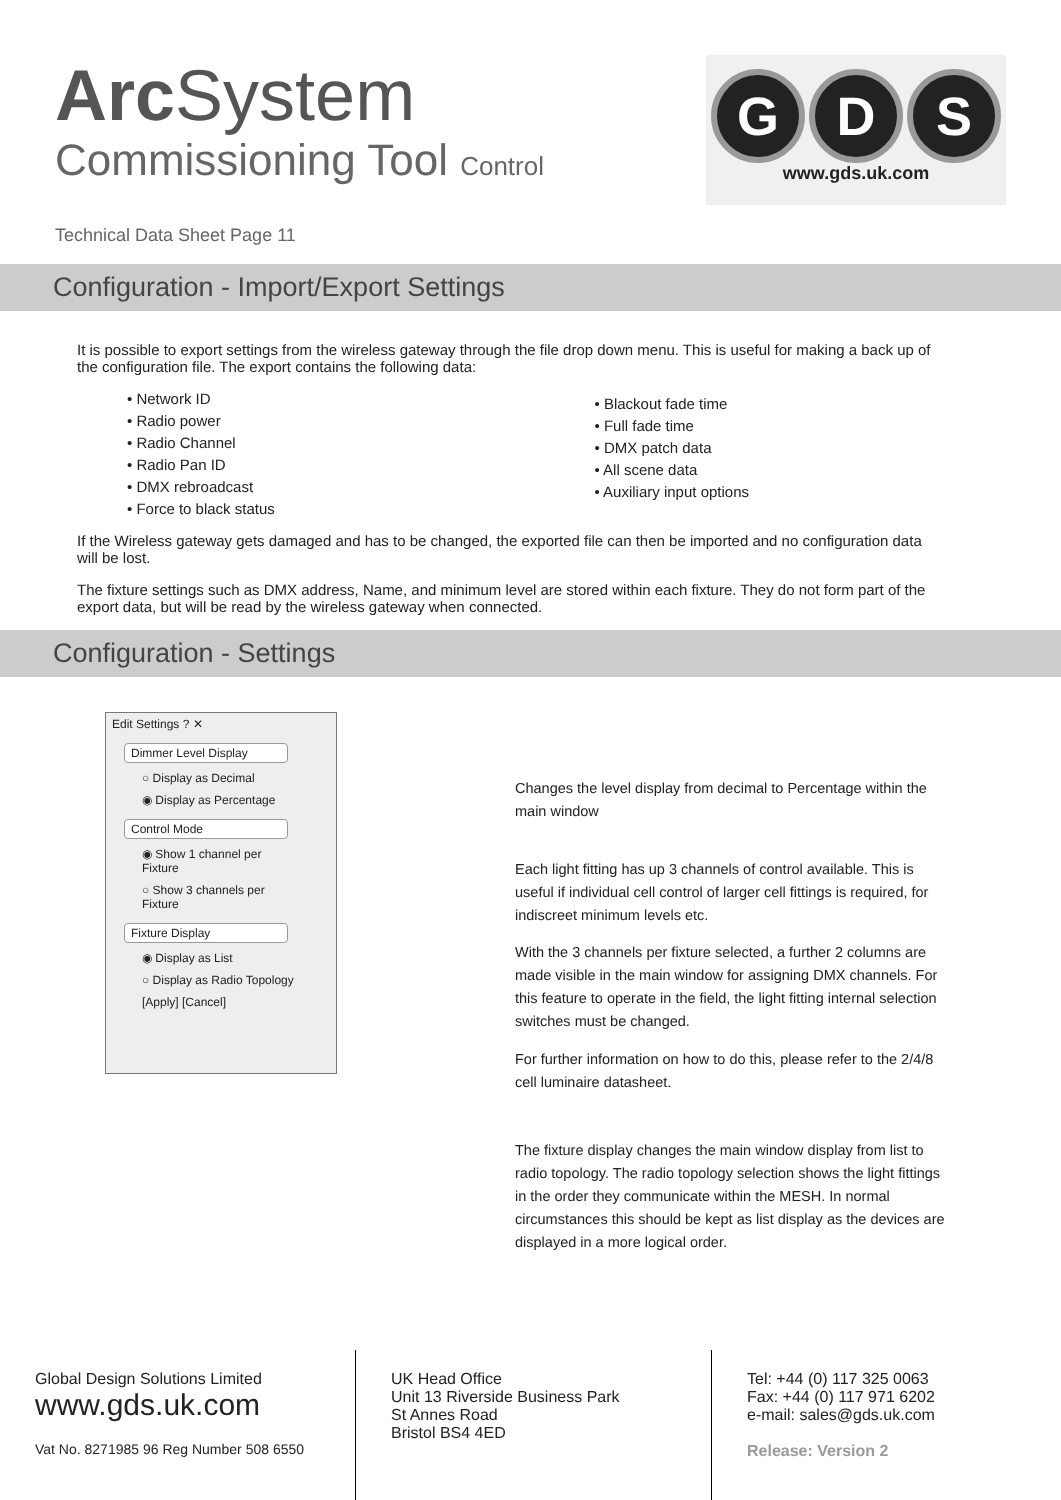Arc System
Commissioning Tool Control
G D S
www.gds.uk.com
Technical Data Sheet Page 11
Configuration - Import/Export Settings
It is possible to export settings from the wireless gateway through the file drop down menu. This is useful for making a back up of the configuration file. The export contains the following data:
• Network ID
• Radio power
• Radio Channel
• Radio Pan ID
• DMX rebroadcast
• Force to black status
• Blackout fade time
• Full fade time
• DMX patch data
• All scene data
• Auxiliary input options
If the Wireless gateway gets damaged and has to be changed, the exported file can then be imported and no configuration data will be lost.
The fixture settings such as DMX address, Name, and minimum level are stored within each fixture. They do not form part of the export data, but will be read by the wireless gateway when connected.
Configuration - Settings
Edit Settings ? ✕
Dimmer Level Display
○ Display as Decimal
◉ Display as Percentage
Control Mode
◉ Show 1 channel per Fixture
○ Show 3 channels per Fixture
Fixture Display
◉ Display as List
○ Display as Radio Topology
[Apply] [Cancel]
Changes the level display from decimal to Percentage within the main window
Each light fitting has up 3 channels of control available. This is useful if individual cell control of larger cell fittings is required, for indiscreet minimum levels etc.
With the 3 channels per fixture selected, a further 2 columns are made visible in the main window for assigning DMX channels. For this feature to operate in the field, the light fitting internal selection switches must be changed.
For further information on how to do this, please refer to the 2/4/8 cell luminaire datasheet.
The fixture display changes the main window display from list to radio topology. The radio topology selection shows the light fittings in the order they communicate within the MESH. In normal circumstances this should be kept as list display as the devices are displayed in a more logical order.
Global Design Solutions Limited
www.gds.uk.com
Vat No. 8271985 96 Reg Number 508 6550
UK Head Office
Unit 13 Riverside Business Park
St Annes Road
Bristol BS4 4ED
Tel: +44 (0) 117 325 0063
Fax: +44 (0) 117 971 6202
e-mail: sales@gds.uk.com
Release: Version 2